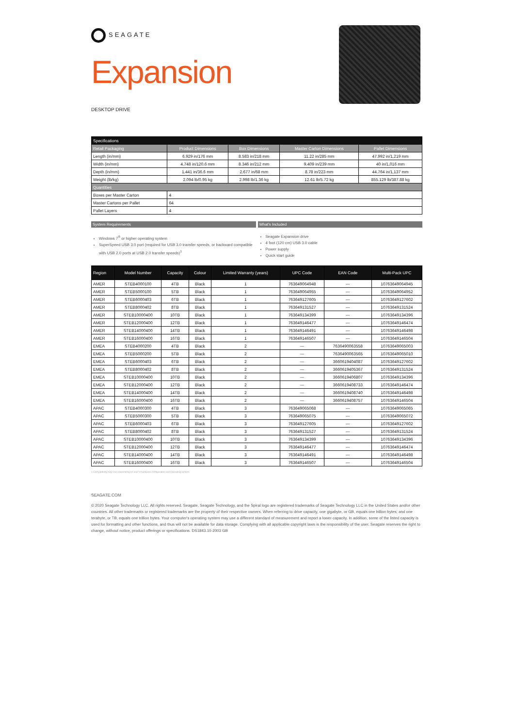SEAGATE
Expansion
DESKTOP DRIVE
| Specifications | | | | |
| --- | --- | --- | --- | --- |
| Retail Packaging | Product Dimensions | Box Dimensions | Master Carton Dimensions | Pallet Dimensions |
| Length (in/mm) | 6.929 in/176 mm | 8.583 in/218 mm | 11.22 in/285 mm | 47.992 in/1,219 mm |
| Width (in/mm) | 4.748 in/120.6 mm | 8.346 in/212 mm | 9.409 in/239 mm | 40 in/1,016 mm |
| Depth (in/mm) | 1.441 in/36.6 mm | 2.677 in/68 mm | 8.78 in/223 mm | 44.764 in/1,137 mm |
| Weight (lb/kg) | 2.094 lb/0.95 kg | 2.998 lb/1.36 kg | 12.61 lb/5.72 kg | 855.129 lb/387.88 kg |
| Quantities | | | | |
| Boxes per Master Carton | 4 | | | |
| Master Cartons per Pallet | 64 | | | |
| Pallet Layers | 4 | | | |
System Requirements
Windows 7<sup>®</sup> or higher operating system
SuperSpeed USB 3.0 port (required for USB 3.0 transfer speeds, or backward compatible with USB 2.0 ports at USB 2.0 transfer speeds)<sup>1</sup>
What's Included
Seagate Expansion drive
4 foot (120 cm) USB 3.0 cable
Power supply
Quick start guide
| Region | Model Number | Capacity | Colour | Limited Warranty (years) | UPC Code | EAN Code | Multi-Pack UPC |
| --- | --- | --- | --- | --- | --- | --- | --- |
| AMER | STEB4000100 | 4TB | Black | 1 | 763649064948 | — | 10763649064945 |
| AMER | STEB5000100 | 5TB | Black | 1 | 763649064955 | — | 10763649064952 |
| AMER | STEB6000403 | 6TB | Black | 1 | 763649127605 | — | 10763649127602 |
| AMER | STEB8000402 | 8TB | Black | 1 | 763649131527 | — | 10763649131524 |
| AMER | STEB10000400 | 10TB | Black | 1 | 763649134399 | — | 10763649134396 |
| AMER | STEB12000400 | 12TB | Black | 1 | 763649146477 | — | 10763649146474 |
| AMER | STEB14000400 | 14TB | Black | 1 | 763649146491 | — | 10763649146498 |
| AMER | STEB16000400 | 16TB | Black | 1 | 763649146507 | — | 10763649146504 |
| EMEA | STEB4000200 | 4TB | Black | 2 | — | 7636490063558 | 10763649065003 |
| EMEA | STEB5000200 | 5TB | Black | 2 | — | 7636490063565 | 10763649065010 |
| EMEA | STEB6000403 | 6TB | Black | 2 | — | 3660619404087 | 10763649127602 |
| EMEA | STEB8000402 | 8TB | Black | 2 | — | 3660619405367 | 10763649131524 |
| EMEA | STEB10000400 | 10TB | Black | 2 | — | 3660619406807 | 10763649134396 |
| EMEA | STEB12000400 | 12TB | Black | 2 | — | 3660619408733 | 10763649146474 |
| EMEA | STEB14000400 | 14TB | Black | 2 | — | 3660619408740 | 10763649146498 |
| EMEA | STEB16000400 | 16TB | Black | 2 | — | 3660619408757 | 10763649146504 |
| APAC | STEB4000300 | 4TB | Black | 3 | 763649065068 | — | 10763649065065 |
| APAC | STEB5000300 | 5TB | Black | 3 | 763649065075 | — | 10763649065072 |
| APAC | STEB6000403 | 6TB | Black | 3 | 763649127605 | — | 10763649127602 |
| APAC | STEB8000402 | 8TB | Black | 3 | 763649131527 | — | 10763649131524 |
| APAC | STEB10000400 | 10TB | Black | 3 | 763649134399 | — | 10763649134396 |
| APAC | STEB12000400 | 12TB | Black | 3 | 763649146477 | — | 10763649146474 |
| APAC | STEB14000400 | 14TB | Black | 3 | 763649146491 | — | 10763649146498 |
| APAC | STEB16000400 | 16TB | Black | 3 | 763649146507 | — | 10763649146504 |
1 Compatibility may vary depending on user's hardware configuration and operating system.
SEAGATE.COM
© 2020 Seagate Technology LLC. All rights reserved. Seagate, Seagate Technology, and the Spiral logo are registered trademarks of Seagate Technology LLC in the United States and/or other countries. All other trademarks or registered trademarks are the property of their respective owners. When referring to drive capacity, one gigabyte, or GB, equals one billion bytes; and one terabyte, or TB, equals one trillion bytes. Your computer's operating system may use a different standard of measurement and report a lower capacity. In addition, some of the listed capacity is used for formatting and other functions, and thus will not be available for data storage. Complying with all applicable copyright laws is the responsibility of the user. Seagate reserves the right to change, without notice, product offerings or specifications. DS1843.10-2003 GB